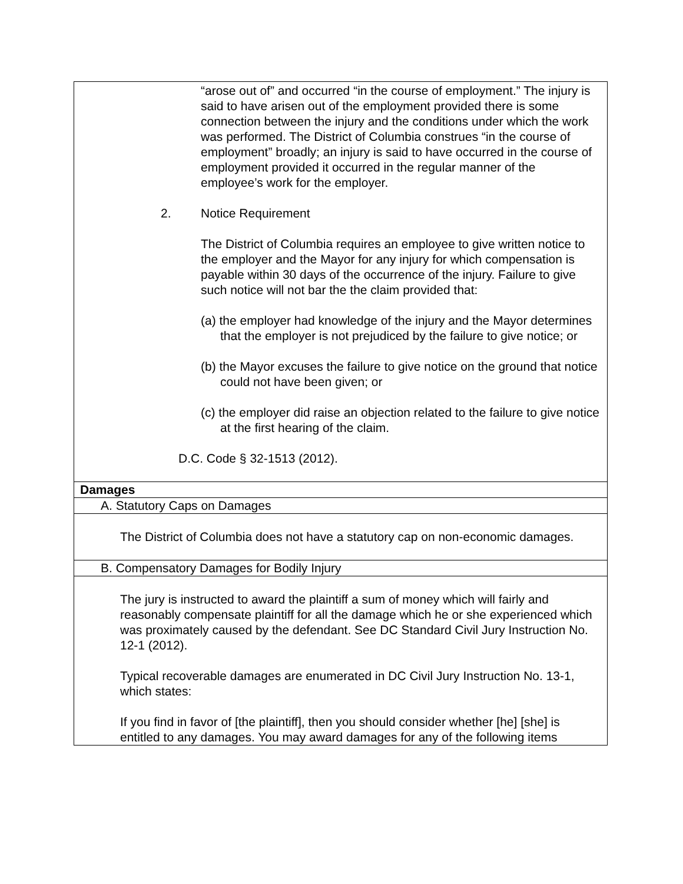| “arose out of” and occurred “in the course of employment.” The injury is said to have arisen out of the employment provided there is some connection between the injury and the conditions under which the work was performed. The District of Columbia construes “in the course of employment” broadly; an injury is said to have occurred in the course of employment provided it occurred in the regular manner of the employee’s work for the employer. 2. Notice Requirement The District of Columbia requires an employee to give written notice to the employer and the Mayor for any injury for which compensation is payable within 30 days of the occurrence of the injury. Failure to give such notice will not bar the the claim provided that: (a) the employer had knowledge of the injury and the Mayor determines that the employer is not prejudiced by the failure to give notice; or (b) the Mayor excuses the failure to give notice on the ground that notice could not have been given; or (c) the employer did raise an objection related to the failure to give notice at the first hearing of the claim. D.C. Code § 32-1513 (2012). |
| Damages |
| A. Statutory Caps on Damages |
| The District of Columbia does not have a statutory cap on non-economic damages. |
| B. Compensatory Damages for Bodily Injury |
| The jury is instructed to award the plaintiff a sum of money which will fairly and reasonably compensate plaintiff for all the damage which he or she experienced which was proximately caused by the defendant. See DC Standard Civil Jury Instruction No. 12-1 (2012). Typical recoverable damages are enumerated in DC Civil Jury Instruction No. 13-1, which states: If you find in favor of [the plaintiff], then you should consider whether [he] [she] is entitled to any damages. You may award damages for any of the following items |